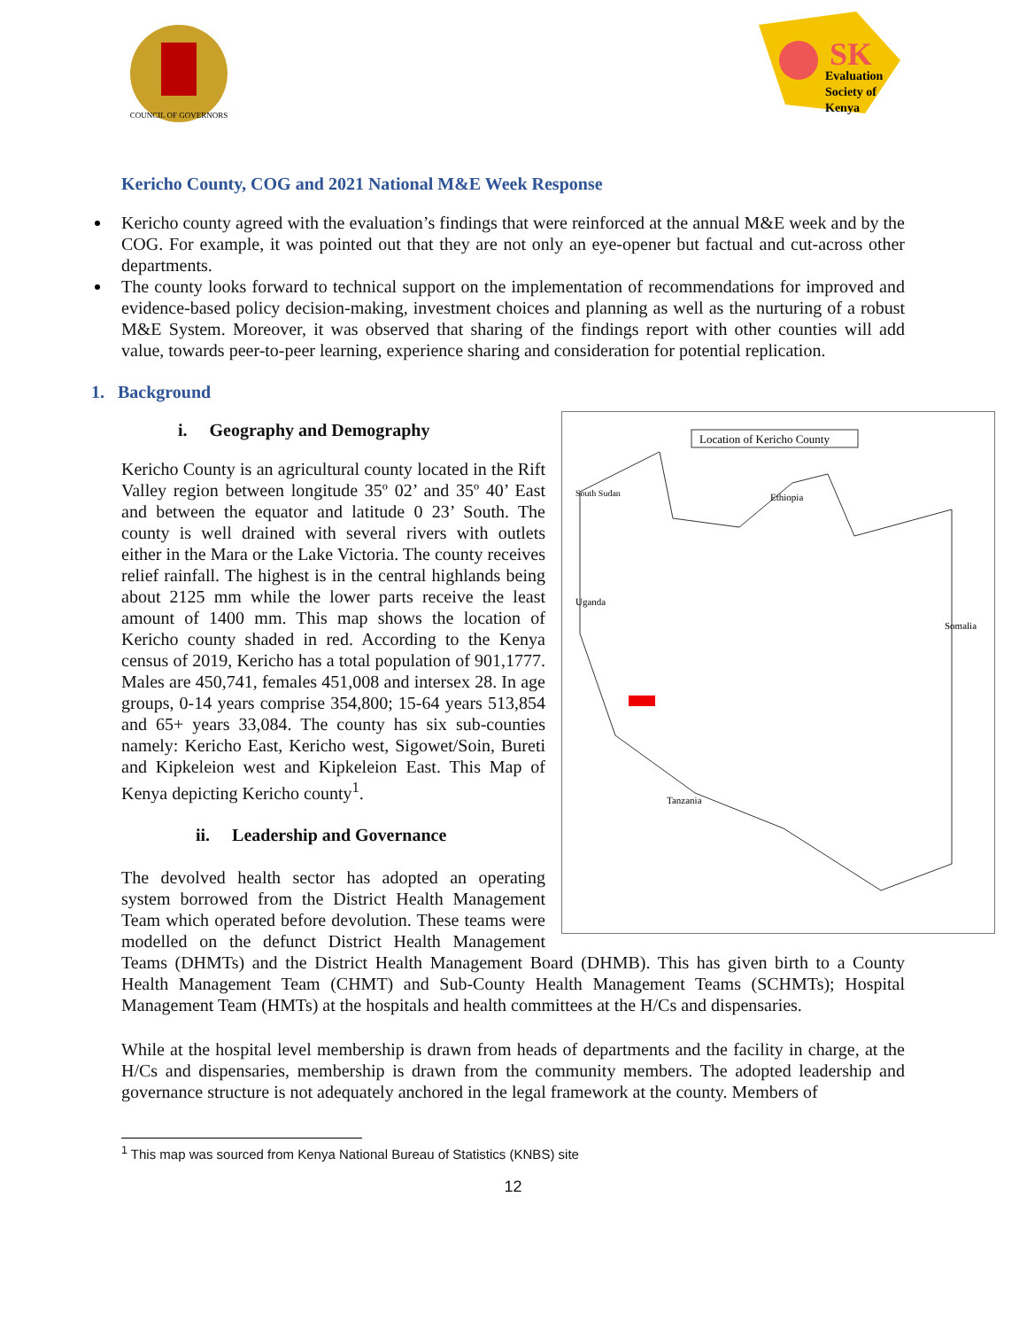COUNCIL OF GOVERNORS
SK
Evaluation
Society of
Kenya
Kericho County, COG and 2021 National M&E Week Response
Kericho county agreed with the evaluation’s findings that were reinforced at the annual M&E week and by the COG. For example, it was pointed out that they are not only an eye-opener but factual and cut-across other departments.
The county looks forward to technical support on the implementation of recommendations for improved and evidence-based policy decision-making, investment choices and planning as well as the nurturing of a robust M&E System. Moreover, it was observed that sharing of the findings report with other counties will add value, towards peer-to-peer learning, experience sharing and consideration for potential replication.
1. Background
Location of Kericho County
Ethiopia
Uganda
Somalia
Tanzania
South Sudan
i. Geography and Demography
Kericho County is an agricultural county located in the Rift Valley region between longitude 35º 02’ and 35º 40’ East and between the equator and latitude 0 23’ South. The county is well drained with several rivers with outlets either in the Mara or the Lake Victoria. The county receives relief rainfall. The highest is in the central highlands being about 2125 mm while the lower parts receive the least amount of 1400 mm. This map shows the location of Kericho county shaded in red. According to the Kenya census of 2019, Kericho has a total population of 901,1777. Males are 450,741, females 451,008 and intersex 28. In age groups, 0-14 years comprise 354,800; 15-64 years 513,854 and 65+ years 33,084. The county has six sub-counties namely: Kericho East, Kericho west, Sigowet/Soin, Bureti and Kipkeleion west and Kipkeleion East. This Map of Kenya depicting Kericho county<sup>1</sup>.
ii. Leadership and Governance
The devolved health sector has adopted an operating system borrowed from the District Health Management Team which operated before devolution. These teams were modelled on the defunct District Health Management Teams (DHMTs) and the District Health Management Board (DHMB). This has given birth to a County Health Management Team (CHMT) and Sub-County Health Management Teams (SCHMTs); Hospital Management Team (HMTs) at the hospitals and health committees at the H/Cs and dispensaries.
While at the hospital level membership is drawn from heads of departments and the facility in charge, at the H/Cs and dispensaries, membership is drawn from the community members. The adopted leadership and governance structure is not adequately anchored in the legal framework at the county. Members of
<sup>1</sup> This map was sourced from Kenya National Bureau of Statistics (KNBS) site
12